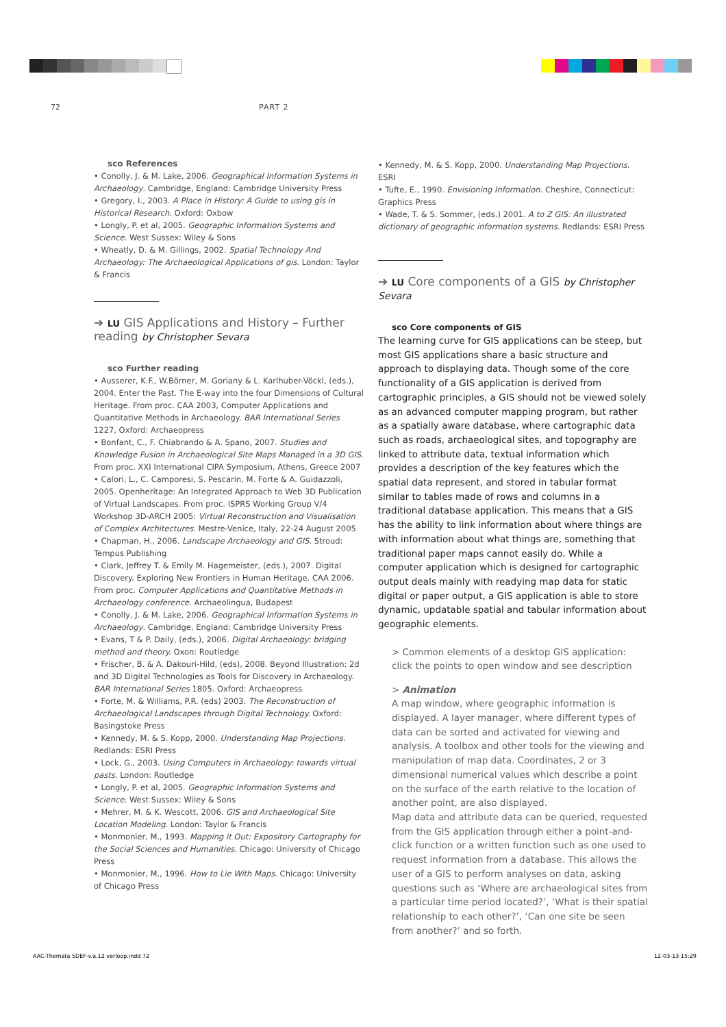72 PART 2
sco References
• Conolly, J. & M. Lake, 2006. Geographical Information Systems in Archaeology. Cambridge, England: Cambridge University Press
• Gregory, I., 2003. A Place in History: A Guide to using gis in Historical Research. Oxford: Oxbow
• Longly, P. et al, 2005. Geographic Information Systems and Science. West Sussex: Wiley & Sons
• Wheatly, D. & M. Gillings, 2002. Spatial Technology And Archaeology: The Archaeological Applications of gis. London: Taylor & Francis
➔ LU GIS Applications and History – Further reading by Christopher Sevara
sco Further reading
• Ausserer, K.F., W.Börner, M. Goriany & L. Karlhuber-Vöckl, (eds.), 2004. Enter the Past. The E-way into the four Dimensions of Cultural Heritage. From proc. CAA 2003, Computer Applications and Quantitative Methods in Archaeology. BAR International Series 1227, Oxford: Archaeopress
• Bonfant, C., F. Chiabrando & A. Spano, 2007. Studies and Knowledge Fusion in Archaeological Site Maps Managed in a 3D GIS. From proc. XXI International CIPA Symposium, Athens, Greece 2007
• Calori, L., C. Camporesi, S. Pescarin, M. Forte & A. Guidazzoli, 2005. Openheritage: An Integrated Approach to Web 3D Publication of Virtual Landscapes. From proc. ISPRS Working Group V/4 Workshop 3D-ARCH 2005: Virtual Reconstruction and Visualisation of Complex Architectures. Mestre-Venice, Italy, 22-24 August 2005
• Chapman, H., 2006. Landscape Archaeology and GIS. Stroud: Tempus Publishing
• Clark, Jeffrey T. & Emily M. Hagemeister, (eds.), 2007. Digital Discovery. Exploring New Frontiers in Human Heritage. CAA 2006. From proc. Computer Applications and Quantitative Methods in Archaeology conference. Archaeolingua, Budapest
• Conolly, J. & M. Lake, 2006. Geographical Information Systems in Archaeology. Cambridge, England: Cambridge University Press
• Evans, T & P. Daily, (eds.), 2006. Digital Archaeology: bridging method and theory. Oxon: Routledge
• Frischer, B. & A. Dakouri-Hild, (eds), 2008. Beyond Illustration: 2d and 3D Digital Technologies as Tools for Discovery in Archaeology. BAR International Series 1805. Oxford: Archaeopress
• Forte, M. & Williams, P.R. (eds) 2003. The Reconstruction of Archaeological Landscapes through Digital Technology. Oxford: Basingstoke Press
• Kennedy, M. & S. Kopp, 2000. Understanding Map Projections. Redlands: ESRI Press
• Lock, G., 2003. Using Computers in Archaeology: towards virtual pasts. London: Routledge
• Longly, P. et al, 2005. Geographic Information Systems and Science. West Sussex: Wiley & Sons
• Mehrer, M. & K. Wescott, 2006. GIS and Archaeological Site Location Modeling. London: Taylor & Francis
• Monmonier, M., 1993. Mapping it Out: Expository Cartography for the Social Sciences and Humanities. Chicago: University of Chicago Press
• Monmonier, M., 1996. How to Lie With Maps. Chicago: University of Chicago Press
• Kennedy, M. & S. Kopp, 2000. Understanding Map Projections. ESRI
• Tufte, E., 1990. Envisioning Information. Cheshire, Connecticut: Graphics Press
• Wade, T. & S. Sommer, (eds.) 2001. A to Z GIS: An illustrated dictionary of geographic information systems. Redlands: ESRI Press
➔ LU Core components of a GIS by Christopher Sevara
sco Core components of GIS
The learning curve for GIS applications can be steep, but most GIS applications share a basic structure and approach to displaying data. Though some of the core functionality of a GIS application is derived from cartographic principles, a GIS should not be viewed solely as an advanced computer mapping program, but rather as a spatially aware database, where cartographic data such as roads, archaeological sites, and topography are linked to attribute data, textual information which provides a description of the key features which the spatial data represent, and stored in tabular format similar to tables made of rows and columns in a traditional database application. This means that a GIS has the ability to link information about where things are with information about what things are, something that traditional paper maps cannot easily do. While a computer application which is designed for cartographic output deals mainly with readying map data for static digital or paper output, a GIS application is able to store dynamic, updatable spatial and tabular information about geographic elements.
> Common elements of a desktop GIS application:
click the points to open window and see description
> Animation
A map window, where geographic information is displayed. A layer manager, where different types of data can be sorted and activated for viewing and analysis. A toolbox and other tools for the viewing and manipulation of map data. Coordinates, 2 or 3 dimensional numerical values which describe a point on the surface of the earth relative to the location of another point, are also displayed.
Map data and attribute data can be queried, requested from the GIS application through either a point-and-click function or a written function such as one used to request information from a database. This allows the user of a GIS to perform analyses on data, asking questions such as ‘Where are archaeological sites from a particular time period located?’, ‘What is their spatial relationship to each other?’, ‘Can one site be seen from another?’ and so forth.
AAC-Themata 5DEF-v.a.12 verloop.indd 72
12-03-13 15:29